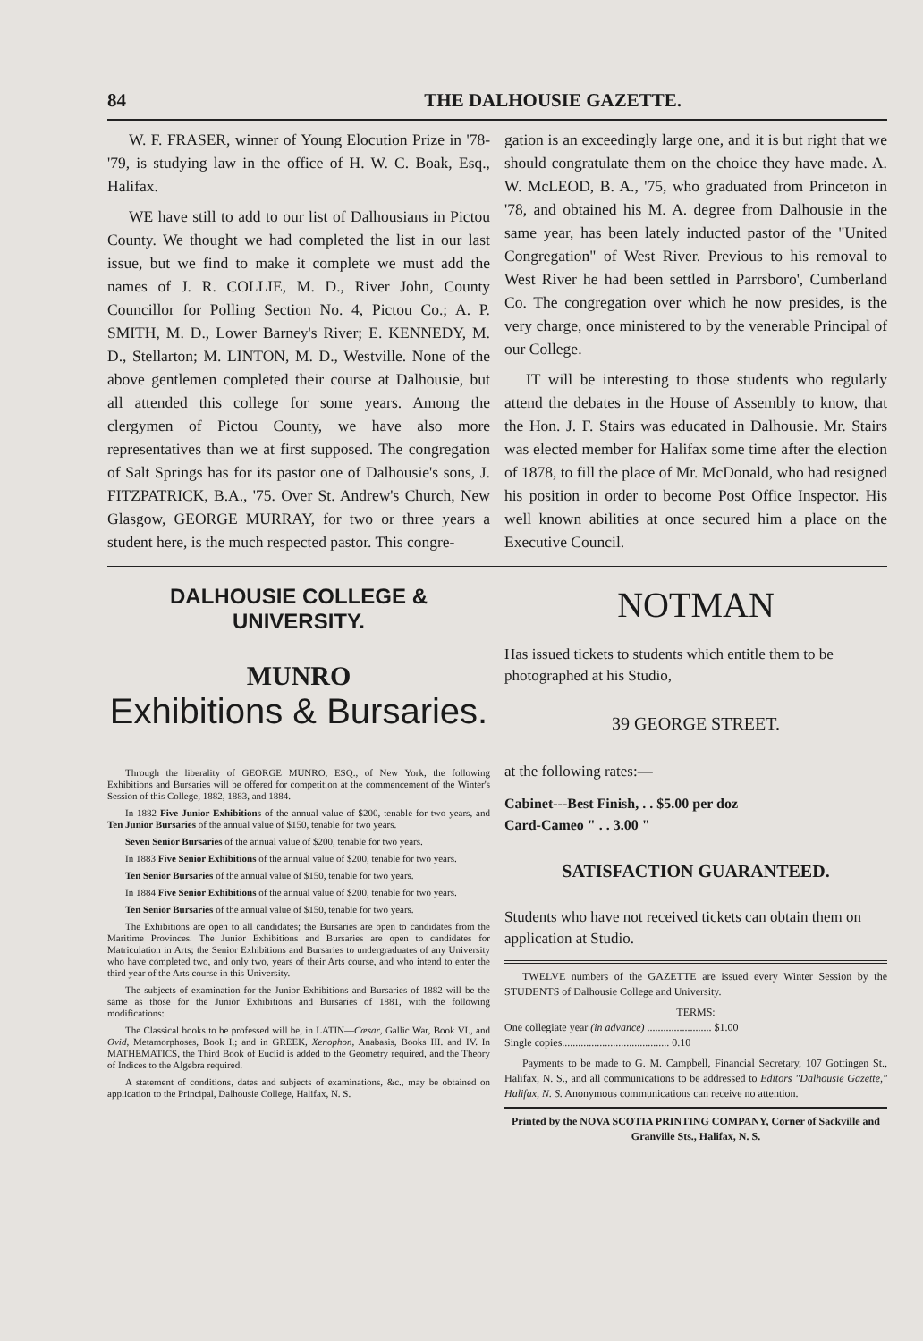84 THE DALHOUSIE GAZETTE.
W. F. FRASER, winner of Young Elocution Prize in '78-'79, is studying law in the office of H. W. C. Boak, Esq., Halifax.
WE have still to add to our list of Dalhousians in Pictou County. We thought we had completed the list in our last issue, but we find to make it complete we must add the names of J. R. COLLIE, M. D., River John, County Councillor for Polling Section No. 4, Pictou Co.; A. P. SMITH, M. D., Lower Barney's River; E. KENNEDY, M. D., Stellarton; M. LINTON, M. D., Westville. None of the above gentlemen completed their course at Dalhousie, but all attended this college for some years. Among the clergymen of Pictou County, we have also more representatives than we at first supposed. The congregation of Salt Springs has for its pastor one of Dalhousie's sons, J. FITZPATRICK, B.A., '75. Over St. Andrew's Church, New Glasgow, GEORGE MURRAY, for two or three years a student here, is the much respected pastor. This congre-
gation is an exceedingly large one, and it is but right that we should congratulate them on the choice they have made. A. W. McLEOD, B. A., '75, who graduated from Princeton in '78, and obtained his M. A. degree from Dalhousie in the same year, has been lately inducted pastor of the "United Congregation" of West River. Previous to his removal to West River he had been settled in Parrsboro', Cumberland Co. The congregation over which he now presides, is the very charge, once ministered to by the venerable Principal of our College.
IT will be interesting to those students who regularly attend the debates in the House of Assembly to know, that the Hon. J. F. Stairs was educated in Dalhousie. Mr. Stairs was elected member for Halifax some time after the election of 1878, to fill the place of Mr. McDonald, who had resigned his position in order to become Post Office Inspector. His well known abilities at once secured him a place on the Executive Council.
DALHOUSIE COLLEGE & UNIVERSITY.
MUNRO
Exhibitions & Bursaries.
Through the liberality of GEORGE MUNRO, ESQ., of New York, the following Exhibitions and Bursaries will be offered for competition at the commencement of the Winter's Session of this College, 1882, 1883, and 1884.
In 1882 Five Junior Exhibitions of the annual value of $200, tenable for two years, and Ten Junior Bursaries of the annual value of $150, tenable for two years.
Seven Senior Bursaries of the annual value of $200, tenable for two years.
In 1883 Five Senior Exhibitions of the annual value of $200, tenable for two years.
Ten Senior Bursaries of the annual value of $150, tenable for two years.
In 1884 Five Senior Exhibitions of the annual value of $200, tenable for two years.
Ten Senior Bursaries of the annual value of $150, tenable for two years.
The Exhibitions are open to all candidates; the Bursaries are open to candidates from the Maritime Provinces. The Junior Exhibitions and Bursaries are open to candidates for Matriculation in Arts; the Senior Exhibitions and Bursaries to undergraduates of any University who have completed two, and only two, years of their Arts course, and who intend to enter the third year of the Arts course in this University.
The subjects of examination for the Junior Exhibitions and Bursaries of 1882 will be the same as those for the Junior Exhibitions and Bursaries of 1881, with the following modifications:
The Classical books to be professed will be, in LATIN—Cæsar, Gallic War, Book VI., and Ovid, Metamorphoses, Book I.; and in GREEK, Xenophon, Anabasis, Books III. and IV. In MATHEMATICS, the Third Book of Euclid is added to the Geometry required, and the Theory of Indices to the Algebra required.
A statement of conditions, dates and subjects of examinations, &c., may be obtained on application to the Principal, Dalhousie College, Halifax, N. S.
NOTMAN
Has issued tickets to students which entitle them to be photographed at his Studio,
39 GEORGE STREET.
at the following rates:—
Cabinet---Best Finish, . . $5.00 per doz
Card-Cameo " . . 3.00 "
SATISFACTION GUARANTEED.
Students who have not received tickets can obtain them on application at Studio.
TWELVE numbers of the GAZETTE are issued every Winter Session by the STUDENTS of Dalhousie College and University.
TERMS:
One collegiate year (in advance) ........................ $1.00
Single copies........................................ 0.10
Payments to be made to G. M. Campbell, Financial Secretary, 107 Gottingen St., Halifax, N. S., and all communications to be addressed to Editors "Dalhousie Gazette," Halifax, N. S. Anonymous communications can receive no attention.
Printed by the NOVA SCOTIA PRINTING COMPANY, Corner of Sackville and Granville Sts., Halifax, N. S.